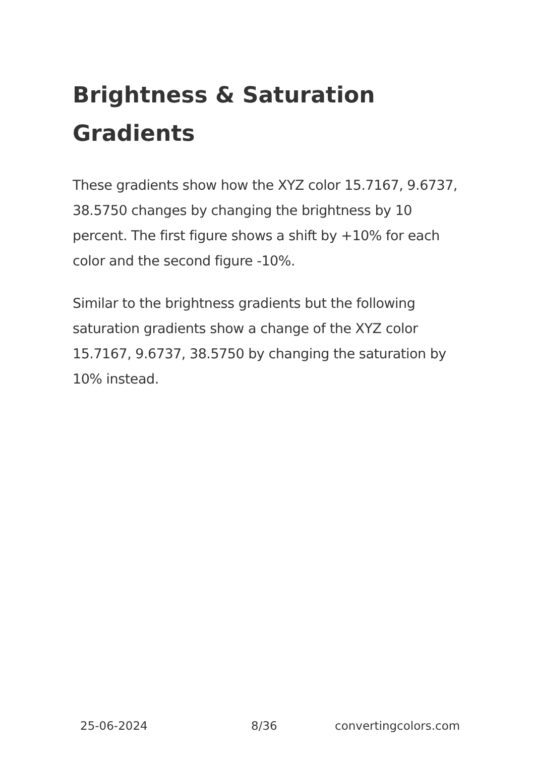Brightness & Saturation Gradients
These gradients show how the XYZ color 15.7167, 9.6737, 38.5750 changes by changing the brightness by 10 percent. The first figure shows a shift by +10% for each color and the second figure -10%.
Similar to the brightness gradients but the following saturation gradients show a change of the XYZ color 15.7167, 9.6737, 38.5750 by changing the saturation by 10% instead.
25-06-2024 8/36 convertingcolors.com